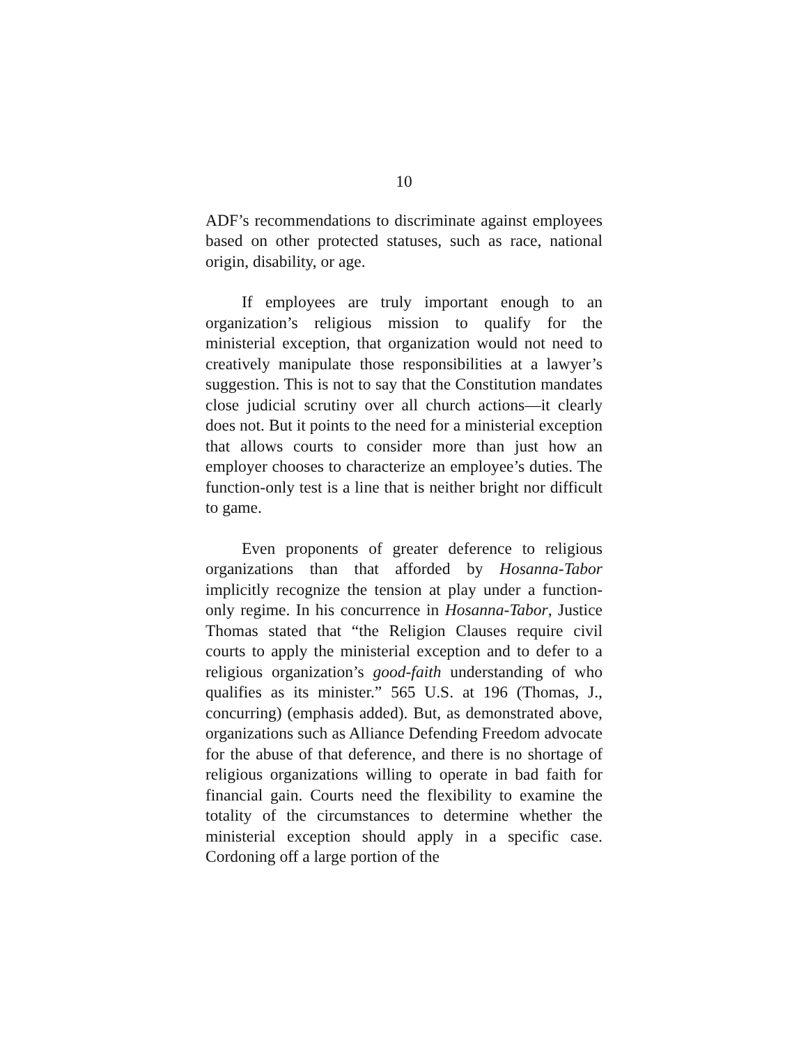10
ADF’s recommendations to discriminate against employees based on other protected statuses, such as race, national origin, disability, or age.
If employees are truly important enough to an organization’s religious mission to qualify for the ministerial exception, that organization would not need to creatively manipulate those responsibilities at a lawyer’s suggestion. This is not to say that the Constitution mandates close judicial scrutiny over all church actions—it clearly does not. But it points to the need for a ministerial exception that allows courts to consider more than just how an employer chooses to characterize an employee’s duties. The function-only test is a line that is neither bright nor difficult to game.
Even proponents of greater deference to religious organizations than that afforded by Hosanna-Tabor implicitly recognize the tension at play under a function-only regime. In his concurrence in Hosanna-Tabor, Justice Thomas stated that “the Religion Clauses require civil courts to apply the ministerial exception and to defer to a religious organization’s good-faith understanding of who qualifies as its minister.” 565 U.S. at 196 (Thomas, J., concurring) (emphasis added). But, as demonstrated above, organizations such as Alliance Defending Freedom advocate for the abuse of that deference, and there is no shortage of religious organizations willing to operate in bad faith for financial gain. Courts need the flexibility to examine the totality of the circumstances to determine whether the ministerial exception should apply in a specific case. Cordoning off a large portion of the